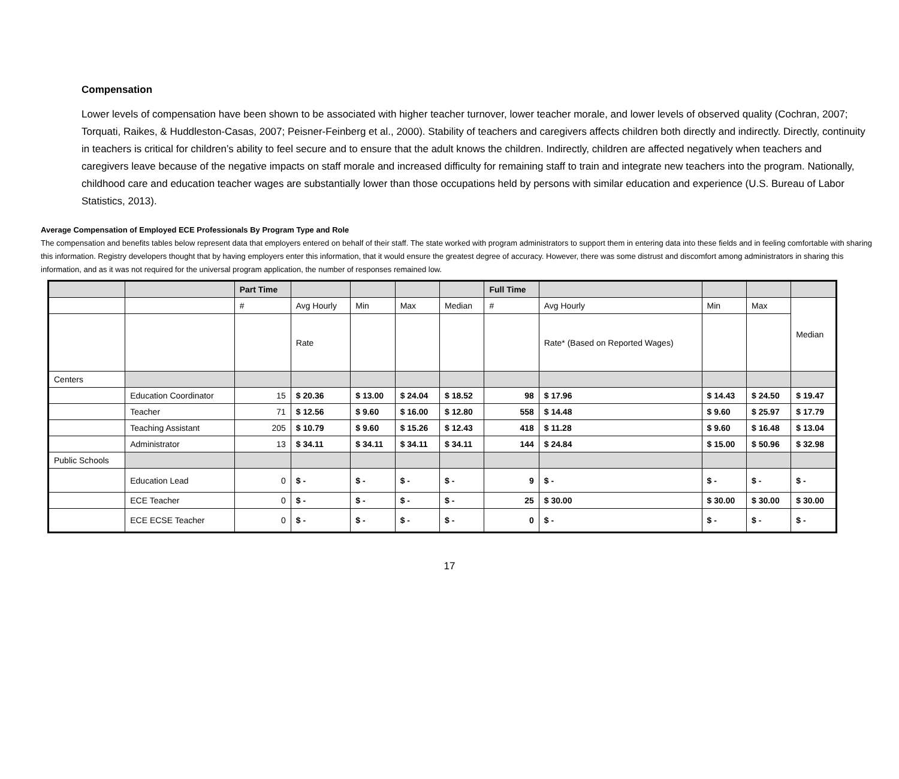Compensation
Lower levels of compensation have been shown to be associated with higher teacher turnover, lower teacher morale, and lower levels of observed quality (Cochran, 2007; Torquati, Raikes, & Huddleston-Casas, 2007; Peisner-Feinberg et al., 2000). Stability of teachers and caregivers affects children both directly and indirectly. Directly, continuity in teachers is critical for children’s ability to feel secure and to ensure that the adult knows the children. Indirectly, children are affected negatively when teachers and caregivers leave because of the negative impacts on staff morale and increased difficulty for remaining staff to train and integrate new teachers into the program. Nationally, childhood care and education teacher wages are substantially lower than those occupations held by persons with similar education and experience (U.S. Bureau of Labor Statistics, 2013).
Average Compensation of Employed ECE Professionals By Program Type and Role
The compensation and benefits tables below represent data that employers entered on behalf of their staff. The state worked with program administrators to support them in entering data into these fields and in feeling comfortable with sharing this information. Registry developers thought that by having employers enter this information, that it would ensure the greatest degree of accuracy. However, there was some distrust and discomfort among administrators in sharing this information, and as it was not required for the universal program application, the number of responses remained low.
| | | Part Time | | | | | Full Time | | | | |
| --- | --- | --- | --- | --- | --- | --- | --- | --- | --- | --- | --- |
| | | # | Avg Hourly | Min | Max | Median | # | Avg Hourly | Min | Max | Median |
| | | | Rate | | | | | Rate* (Based on Reported Wages) | | | |
| Centers | | | | | | | | | | | |
| | Education Coordinator | 15 | $ 20.36 | $ 13.00 | $ 24.04 | $ 18.52 | 98 | $ 17.96 | $ 14.43 | $ 24.50 | $ 19.47 |
| | Teacher | 71 | $ 12.56 | $ 9.60 | $ 16.00 | $ 12.80 | 558 | $ 14.48 | $ 9.60 | $ 25.97 | $ 17.79 |
| | Teaching Assistant | 205 | $ 10.79 | $ 9.60 | $ 15.26 | $ 12.43 | 418 | $ 11.28 | $ 9.60 | $ 16.48 | $ 13.04 |
| | Administrator | 13 | $ 34.11 | $ 34.11 | $ 34.11 | $ 34.11 | 144 | $ 24.84 | $ 15.00 | $ 50.96 | $ 32.98 |
| Public Schools | | | | | | | | | | | |
| | Education Lead | 0 | $ - | $ - | $ - | $ - | 9 | $ - | $ - | $ - | $ - |
| | ECE Teacher | 0 | $ - | $ - | $ - | $ - | 25 | $ 30.00 | $ 30.00 | $ 30.00 | $ 30.00 |
| | ECE ECSE Teacher | 0 | $ - | $ - | $ - | $ - | 0 | $ - | $ - | $ - | $ - |
17